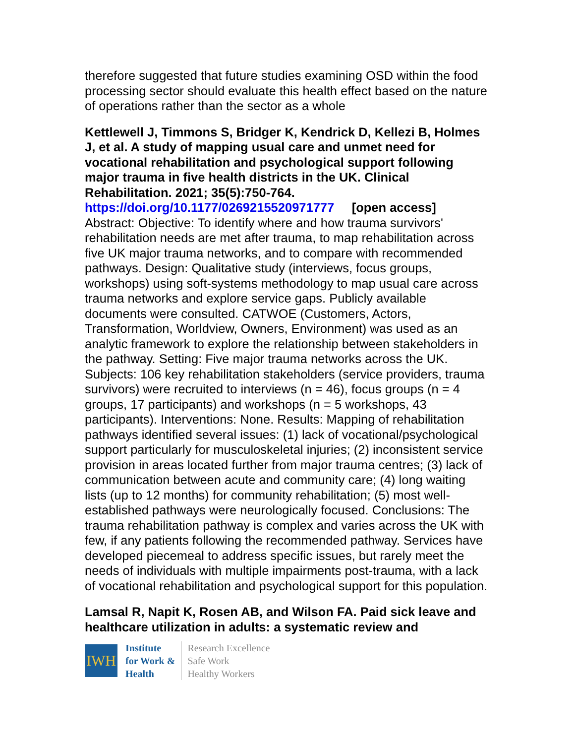therefore suggested that future studies examining OSD within the food processing sector should evaluate this health effect based on the nature of operations rather than the sector as a whole
Kettlewell J, Timmons S, Bridger K, Kendrick D, Kellezi B, Holmes J, et al. A study of mapping usual care and unmet need for vocational rehabilitation and psychological support following major trauma in five health districts in the UK. Clinical Rehabilitation. 2021; 35(5):750-764.
https://doi.org/10.1177/0269215520971777 [open access]
Abstract: Objective: To identify where and how trauma survivors' rehabilitation needs are met after trauma, to map rehabilitation across five UK major trauma networks, and to compare with recommended pathways. Design: Qualitative study (interviews, focus groups, workshops) using soft-systems methodology to map usual care across trauma networks and explore service gaps. Publicly available documents were consulted. CATWOE (Customers, Actors, Transformation, Worldview, Owners, Environment) was used as an analytic framework to explore the relationship between stakeholders in the pathway. Setting: Five major trauma networks across the UK. Subjects: 106 key rehabilitation stakeholders (service providers, trauma survivors) were recruited to interviews (n = 46), focus groups (n = 4 groups, 17 participants) and workshops (n = 5 workshops, 43 participants). Interventions: None. Results: Mapping of rehabilitation pathways identified several issues: (1) lack of vocational/psychological support particularly for musculoskeletal injuries; (2) inconsistent service provision in areas located further from major trauma centres; (3) lack of communication between acute and community care; (4) long waiting lists (up to 12 months) for community rehabilitation; (5) most well-established pathways were neurologically focused. Conclusions: The trauma rehabilitation pathway is complex and varies across the UK with few, if any patients following the recommended pathway. Services have developed piecemeal to address specific issues, but rarely meet the needs of individuals with multiple impairments post-trauma, with a lack of vocational rehabilitation and psychological support for this population.
Lamsal R, Napit K, Rosen AB, and Wilson FA. Paid sick leave and healthcare utilization in adults: a systematic review and
IWH
Institute
for Work &
Health
Research Excellence
Safe Work
Healthy Workers